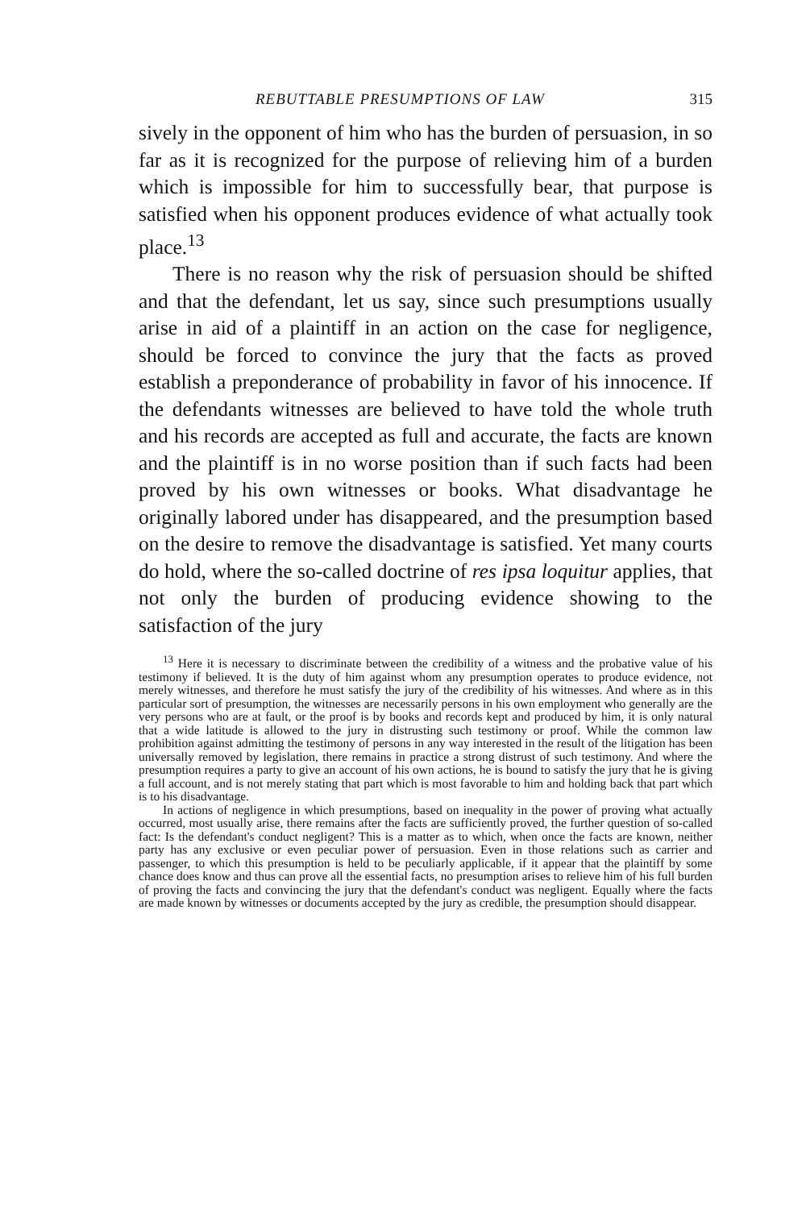REBUTTABLE PRESUMPTIONS OF LAW 315
sively in the opponent of him who has the burden of persuasion, in so far as it is recognized for the purpose of relieving him of a burden which is impossible for him to successfully bear, that purpose is satisfied when his opponent produces evidence of what actually took place.<sup>13</sup>
There is no reason why the risk of persuasion should be shifted and that the defendant, let us say, since such presumptions usually arise in aid of a plaintiff in an action on the case for negligence, should be forced to convince the jury that the facts as proved establish a preponderance of probability in favor of his innocence. If the defendants witnesses are believed to have told the whole truth and his records are accepted as full and accurate, the facts are known and the plaintiff is in no worse position than if such facts had been proved by his own witnesses or books. What disadvantage he originally labored under has disappeared, and the presumption based on the desire to remove the disadvantage is satisfied. Yet many courts do hold, where the so-called doctrine of res ipsa loquitur applies, that not only the burden of producing evidence showing to the satisfaction of the jury
<sup>13</sup> Here it is necessary to discriminate between the credibility of a witness and the probative value of his testimony if believed. It is the duty of him against whom any presumption operates to produce evidence, not merely witnesses, and therefore he must satisfy the jury of the credibility of his witnesses. And where as in this particular sort of presumption, the witnesses are necessarily persons in his own employment who generally are the very persons who are at fault, or the proof is by books and records kept and produced by him, it is only natural that a wide latitude is allowed to the jury in distrusting such testimony or proof. While the common law prohibition against admitting the testimony of persons in any way interested in the result of the litigation has been universally removed by legislation, there remains in practice a strong distrust of such testimony. And where the presumption requires a party to give an account of his own actions, he is bound to satisfy the jury that he is giving a full account, and is not merely stating that part which is most favorable to him and holding back that part which is to his disadvantage.
In actions of negligence in which presumptions, based on inequality in the power of proving what actually occurred, most usually arise, there remains after the facts are sufficiently proved, the further question of so-called fact: Is the defendant's conduct negligent? This is a matter as to which, when once the facts are known, neither party has any exclusive or even peculiar power of persuasion. Even in those relations such as carrier and passenger, to which this presumption is held to be peculiarly applicable, if it appear that the plaintiff by some chance does know and thus can prove all the essential facts, no presumption arises to relieve him of his full burden of proving the facts and convincing the jury that the defendant's conduct was negligent. Equally where the facts are made known by witnesses or documents accepted by the jury as credible, the presumption should disappear.